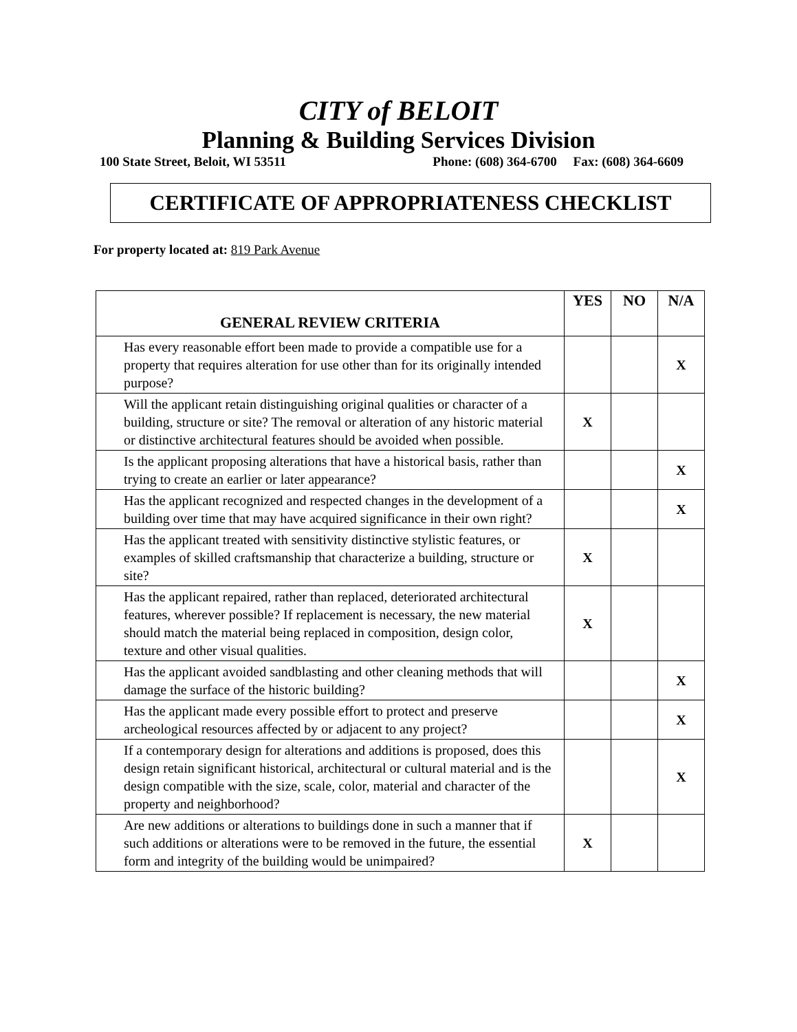CITY of BELOIT
Planning & Building Services Division
100 State Street, Beloit, WI 53511 Phone: (608) 364-6700 Fax: (608) 364-6609
CERTIFICATE OF APPROPRIATENESS CHECKLIST
For property located at: 819 Park Avenue
| GENERAL REVIEW CRITERIA | YES | NO | N/A |
| --- | --- | --- | --- |
| Has every reasonable effort been made to provide a compatible use for a property that requires alteration for use other than for its originally intended purpose? | | | X |
| Will the applicant retain distinguishing original qualities or character of a building, structure or site? The removal or alteration of any historic material or distinctive architectural features should be avoided when possible. | X | | |
| Is the applicant proposing alterations that have a historical basis, rather than trying to create an earlier or later appearance? | | | X |
| Has the applicant recognized and respected changes in the development of a building over time that may have acquired significance in their own right? | | | X |
| Has the applicant treated with sensitivity distinctive stylistic features, or examples of skilled craftsmanship that characterize a building, structure or site? | X | | |
| Has the applicant repaired, rather than replaced, deteriorated architectural features, wherever possible? If replacement is necessary, the new material should match the material being replaced in composition, design color, texture and other visual qualities. | X | | |
| Has the applicant avoided sandblasting and other cleaning methods that will damage the surface of the historic building? | | | X |
| Has the applicant made every possible effort to protect and preserve archeological resources affected by or adjacent to any project? | | | X |
| If a contemporary design for alterations and additions is proposed, does this design retain significant historical, architectural or cultural material and is the design compatible with the size, scale, color, material and character of the property and neighborhood? | | | X |
| Are new additions or alterations to buildings done in such a manner that if such additions or alterations were to be removed in the future, the essential form and integrity of the building would be unimpaired? | X | | |